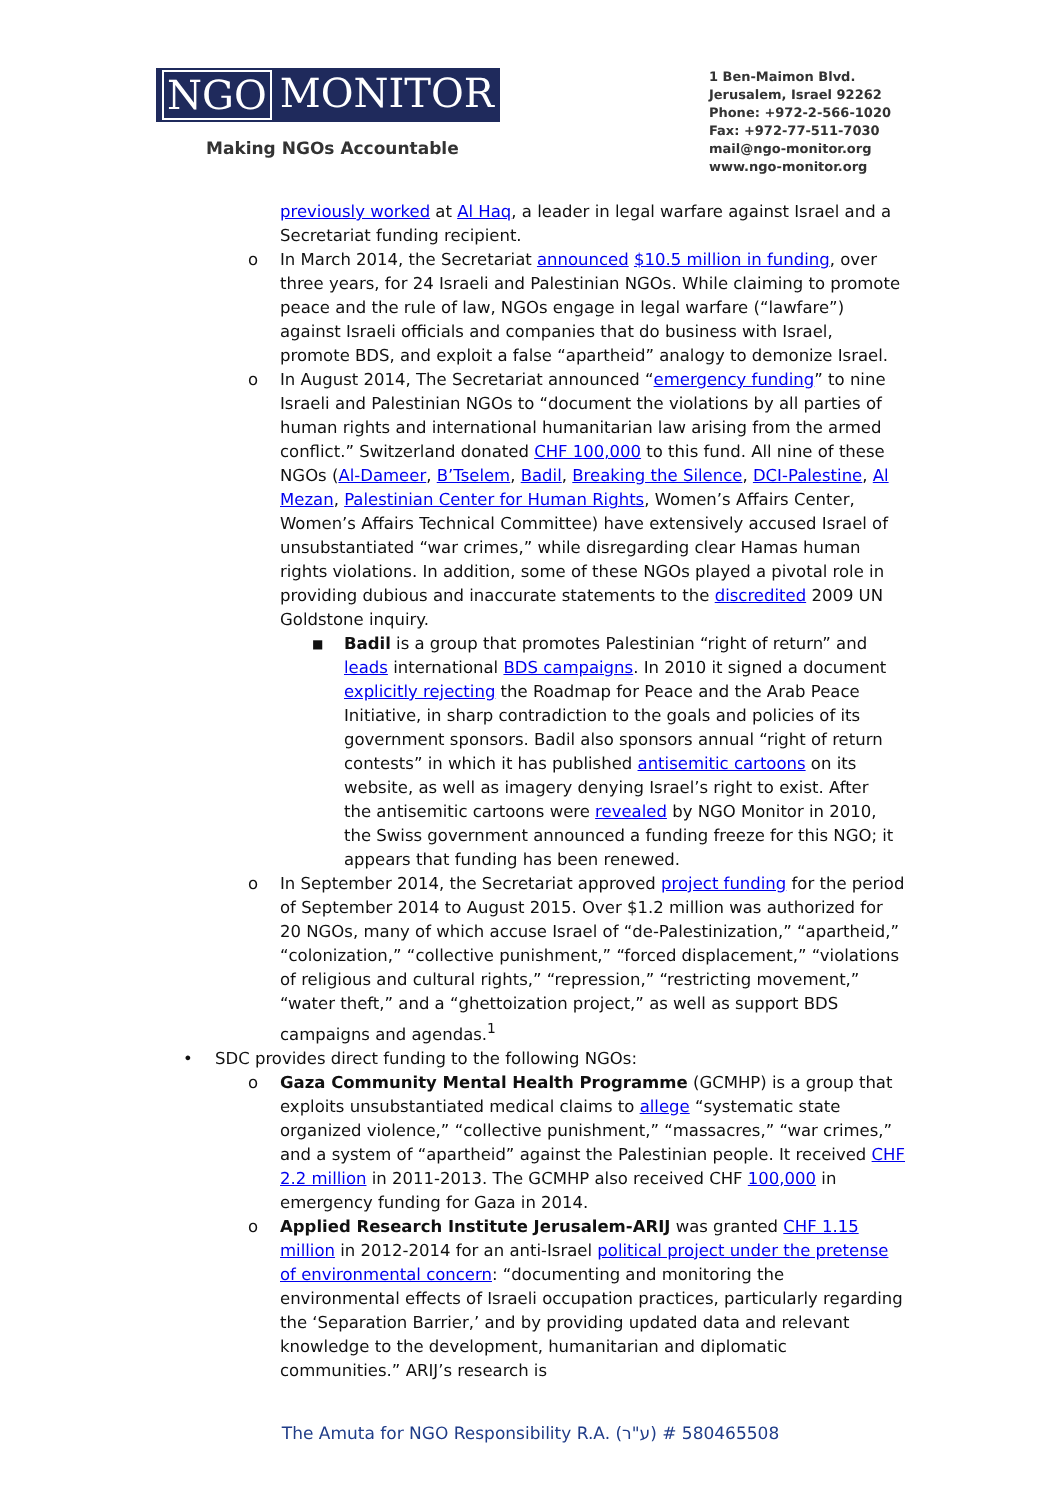NGO MONITOR
Making NGOs Accountable
1 Ben-Maimon Blvd.
Jerusalem, Israel 92262
Phone: +972-2-566-1020
Fax: +972-77-511-7030
mail@ngo-monitor.org
www.ngo-monitor.org
previously worked at Al Haq, a leader in legal warfare against Israel and a Secretariat funding recipient.
o In March 2014, the Secretariat announced $10.5 million in funding, over three years, for 24 Israeli and Palestinian NGOs. While claiming to promote peace and the rule of law, NGOs engage in legal warfare (“lawfare”) against Israeli officials and companies that do business with Israel, promote BDS, and exploit a false “apartheid” analogy to demonize Israel.
o In August 2014, The Secretariat announced “emergency funding” to nine Israeli and Palestinian NGOs to “document the violations by all parties of human rights and international humanitarian law arising from the armed conflict.” Switzerland donated CHF 100,000 to this fund. All nine of these NGOs (Al-Dameer, B’Tselem, Badil, Breaking the Silence, DCI-Palestine, Al Mezan, Palestinian Center for Human Rights, Women’s Affairs Center, Women’s Affairs Technical Committee) have extensively accused Israel of unsubstantiated “war crimes,” while disregarding clear Hamas human rights violations. In addition, some of these NGOs played a pivotal role in providing dubious and inaccurate statements to the discredited 2009 UN Goldstone inquiry.
■ Badil is a group that promotes Palestinian “right of return” and leads international BDS campaigns. In 2010 it signed a document explicitly rejecting the Roadmap for Peace and the Arab Peace Initiative, in sharp contradiction to the goals and policies of its government sponsors. Badil also sponsors annual “right of return contests” in which it has published antisemitic cartoons on its website, as well as imagery denying Israel’s right to exist. After the antisemitic cartoons were revealed by NGO Monitor in 2010, the Swiss government announced a funding freeze for this NGO; it appears that funding has been renewed.
o In September 2014, the Secretariat approved project funding for the period of September 2014 to August 2015. Over $1.2 million was authorized for 20 NGOs, many of which accuse Israel of “de-Palestinization,” “apartheid,” “colonization,” “collective punishment,” “forced displacement,” “violations of religious and cultural rights,” “repression,” “restricting movement,” “water theft,” and a “ghettoization project,” as well as support BDS campaigns and agendas.<sup>1</sup>
• SDC provides direct funding to the following NGOs:
o Gaza Community Mental Health Programme (GCMHP) is a group that exploits unsubstantiated medical claims to allege “systematic state organized violence,” “collective punishment,” “massacres,” “war crimes,” and a system of “apartheid” against the Palestinian people. It received CHF 2.2 million in 2011-2013. The GCMHP also received CHF 100,000 in emergency funding for Gaza in 2014.
o Applied Research Institute Jerusalem-ARIJ was granted CHF 1.15 million in 2012-2014 for an anti-Israel political project under the pretense of environmental concern: “documenting and monitoring the environmental effects of Israeli occupation practices, particularly regarding the ‘Separation Barrier,’ and by providing updated data and relevant knowledge to the development, humanitarian and diplomatic communities.” ARIJ’s research is
The Amuta for NGO Responsibility R.A. (ע"ר) # 580465508